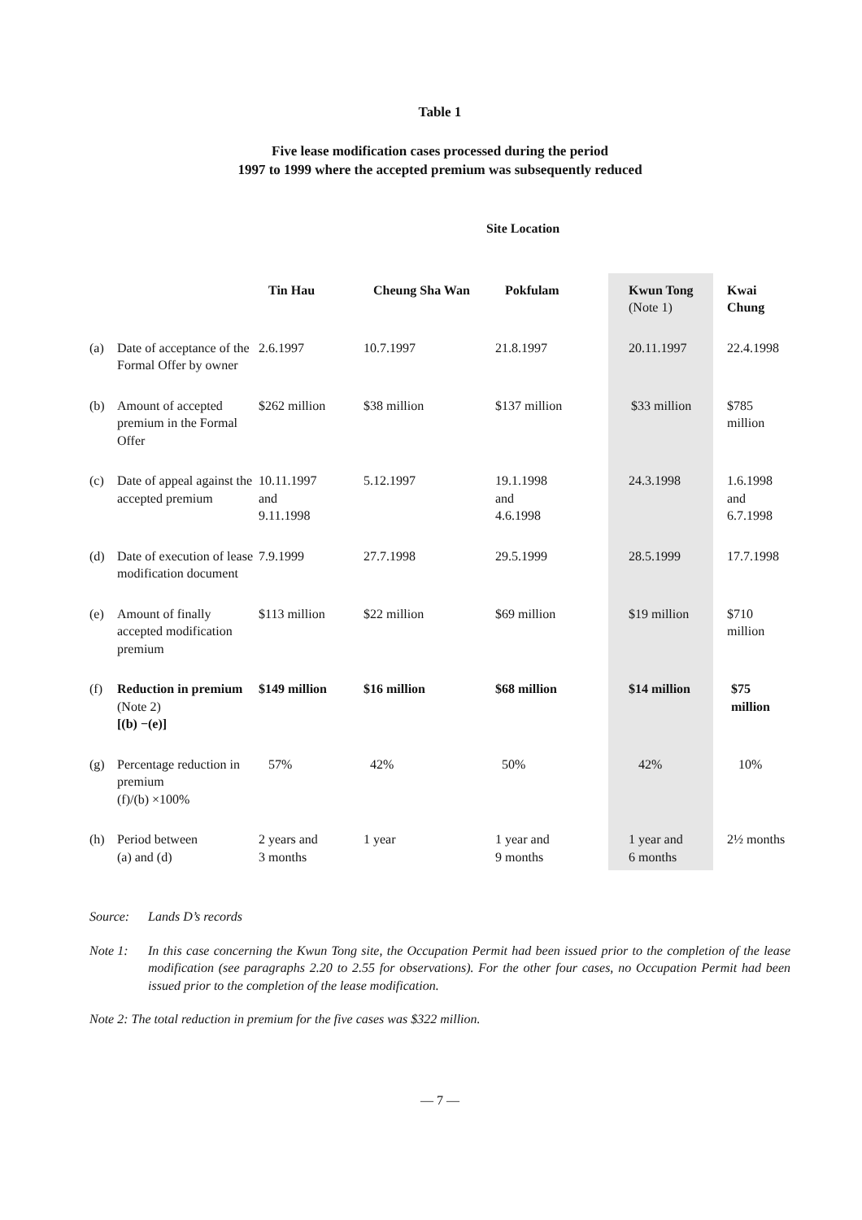Table 1
Five lease modification cases processed during the period
1997 to 1999 where the accepted premium was subsequently reduced
| | | Site Location | | | | |
| | | Tin Hau | Cheung Sha Wan | Pokfulam | Kwun Tong (Note 1) | Kwai Chung |
| (a) | Date of acceptance of the Formal Offer by owner | 2.6.1997 | 10.7.1997 | 21.8.1997 | 20.11.1997 | 22.4.1998 |
| (b) | Amount of accepted premium in the Formal Offer | $262 million | $38 million | $137 million | $33 million | $785 million |
| (c) | Date of appeal against the accepted premium | 10.11.1997 and 9.11.1998 | 5.12.1997 | 19.1.1998 and 4.6.1998 | 24.3.1998 | 1.6.1998 and 6.7.1998 |
| (d) | Date of execution of lease modification document | 7.9.1999 | 27.7.1998 | 29.5.1999 | 28.5.1999 | 17.7.1998 |
| (e) | Amount of finally accepted modification premium | $113 million | $22 million | $69 million | $19 million | $710 million |
| (f) | Reduction in premium (Note 2) [(b) −(e)] | $149 million | $16 million | $68 million | $14 million | $75 million |
| (g) | Percentage reduction in premium (f)/(b) ×100% | 57% | 42% | 50% | 42% | 10% |
| (h) | Period between (a) and (d) | 2 years and 3 months | 1 year | 1 year and 9 months | 1 year and 6 months | 2½ months |
Source: Lands D’s records
Note 1: In this case concerning the Kwun Tong site, the Occupation Permit had been issued prior to the completion of the lease modification (see paragraphs 2.20 to 2.55 for observations). For the other four cases, no Occupation Permit had been issued prior to the completion of the lease modification.
Note 2: The total reduction in premium for the five cases was $322 million.
— 7 —